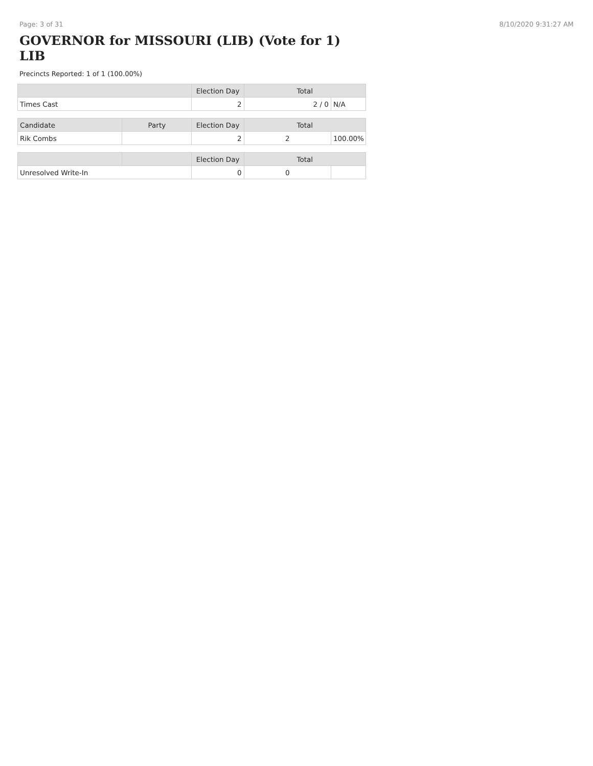Page: 3 of 31 8/10/2020 9:31:27 AM
GOVERNOR for MISSOURI (LIB) (Vote for 1) LIB
Precincts Reported: 1 of 1 (100.00%)
| | Election Day | Total | |
| --- | --- | --- | --- |
| Times Cast | 2 | 2 / 0 | N/A |
| Candidate | Party | Election Day | Total | |
| --- | --- | --- | --- | --- |
| Rik Combs | | 2 | 2 | 100.00% |
| | | Election Day | Total | |
| --- | --- | --- | --- | --- |
| Unresolved Write-In | | 0 | 0 | |